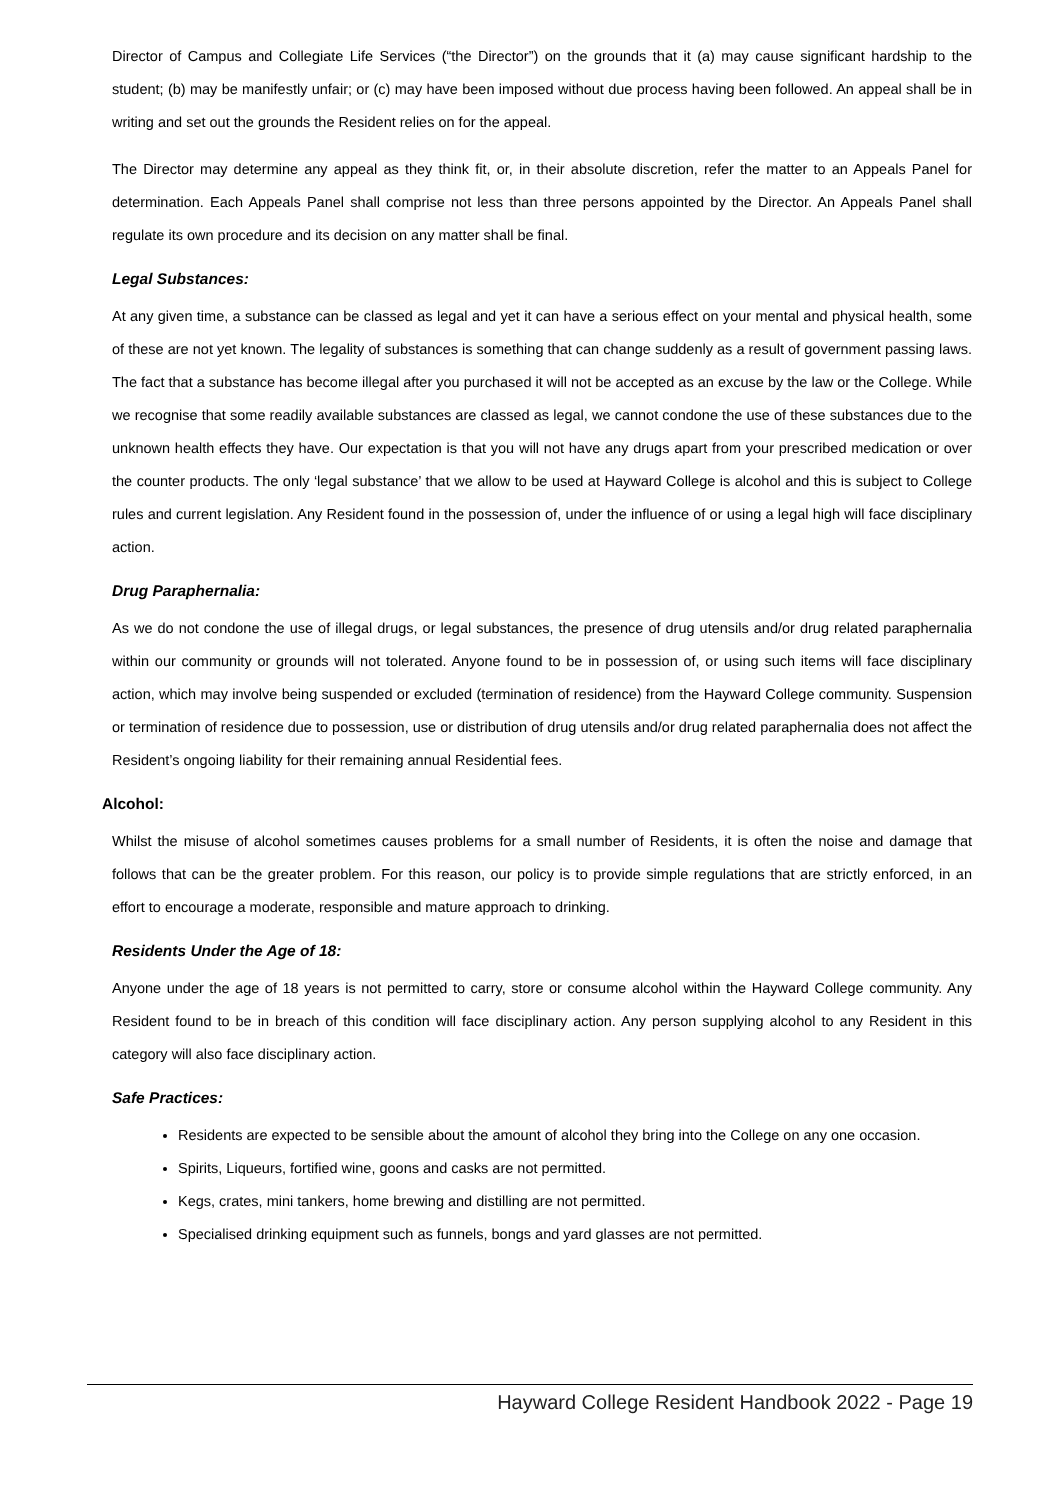Director of Campus and Collegiate Life Services (“the Director”) on the grounds that it (a) may cause significant hardship to the student; (b) may be manifestly unfair; or (c) may have been imposed without due process having been followed. An appeal shall be in writing and set out the grounds the Resident relies on for the appeal.
The Director may determine any appeal as they think fit, or, in their absolute discretion, refer the matter to an Appeals Panel for determination. Each Appeals Panel shall comprise not less than three persons appointed by the Director. An Appeals Panel shall regulate its own procedure and its decision on any matter shall be final.
Legal Substances:
At any given time, a substance can be classed as legal and yet it can have a serious effect on your mental and physical health, some of these are not yet known. The legality of substances is something that can change suddenly as a result of government passing laws. The fact that a substance has become illegal after you purchased it will not be accepted as an excuse by the law or the College. While we recognise that some readily available substances are classed as legal, we cannot condone the use of these substances due to the unknown health effects they have. Our expectation is that you will not have any drugs apart from your prescribed medication or over the counter products. The only ‘legal substance’ that we allow to be used at Hayward College is alcohol and this is subject to College rules and current legislation. Any Resident found in the possession of, under the influence of or using a legal high will face disciplinary action.
Drug Paraphernalia:
As we do not condone the use of illegal drugs, or legal substances, the presence of drug utensils and/or drug related paraphernalia within our community or grounds will not tolerated. Anyone found to be in possession of, or using such items will face disciplinary action, which may involve being suspended or excluded (termination of residence) from the Hayward College community. Suspension or termination of residence due to possession, use or distribution of drug utensils and/or drug related paraphernalia does not affect the Resident’s ongoing liability for their remaining annual Residential fees.
Alcohol:
Whilst the misuse of alcohol sometimes causes problems for a small number of Residents, it is often the noise and damage that follows that can be the greater problem. For this reason, our policy is to provide simple regulations that are strictly enforced, in an effort to encourage a moderate, responsible and mature approach to drinking.
Residents Under the Age of 18:
Anyone under the age of 18 years is not permitted to carry, store or consume alcohol within the Hayward College community. Any Resident found to be in breach of this condition will face disciplinary action. Any person supplying alcohol to any Resident in this category will also face disciplinary action.
Safe Practices:
Residents are expected to be sensible about the amount of alcohol they bring into the College on any one occasion.
Spirits, Liqueurs, fortified wine, goons and casks are not permitted.
Kegs, crates, mini tankers, home brewing and distilling are not permitted.
Specialised drinking equipment such as funnels, bongs and yard glasses are not permitted.
Hayward College Resident Handbook 2022 - Page 19